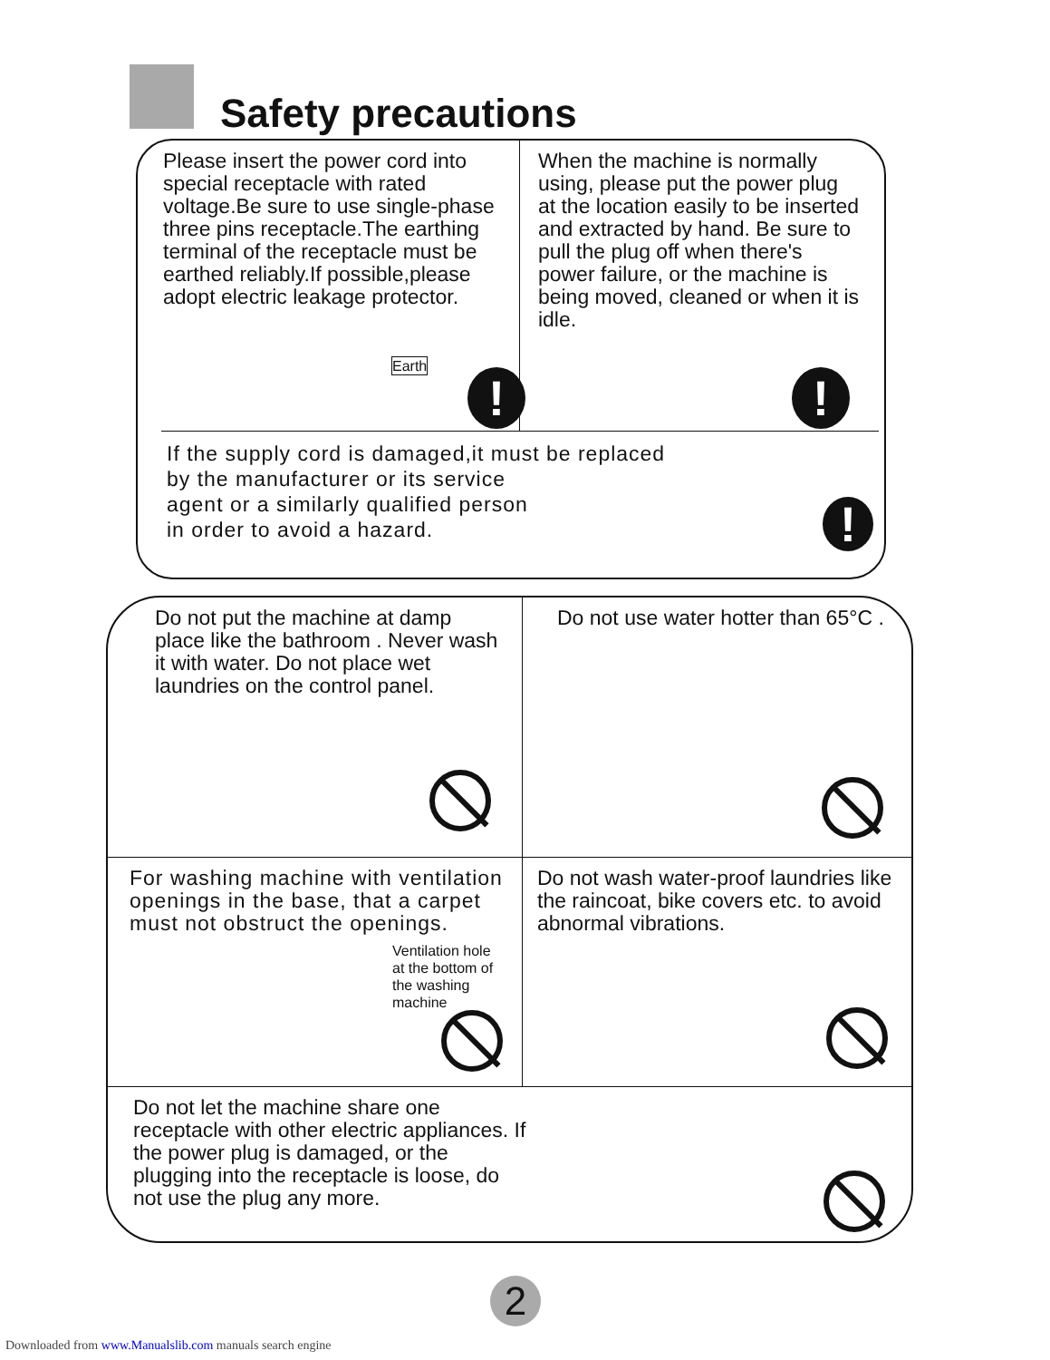Safety precautions
Please insert the power cord into special receptacle with rated voltage.Be sure to use single-phase three pins receptacle.The earthing terminal of the receptacle must be earthed reliably.If possible,please adopt electric leakage protector.
Earth
!
When the machine is normally using, please put the power plug at the location easily to be inserted and extracted by hand. Be sure to pull the plug off when there's power failure, or the machine is being moved, cleaned or when it is idle.
!
If the supply cord is damaged,it must be replaced
by the manufacturer or its service
agent or a similarly qualified person
in order to avoid a hazard.
!
Do not put the machine at damp place like the bathroom . Never wash it with water. Do not place wet laundries on the control panel.
Do not use water hotter than 65°C .
For washing machine with ventilation openings in the base, that a carpet must not obstruct the openings.
Ventilation hole at the bottom of the washing machine
Do not wash water-proof laundries like the raincoat, bike covers etc. to avoid abnormal vibrations.
Do not let the machine share one receptacle with other electric appliances. If the power plug is damaged, or the plugging into the receptacle is loose, do not use the plug any more.
2
Downloaded from www.Manualslib.com manuals search engine